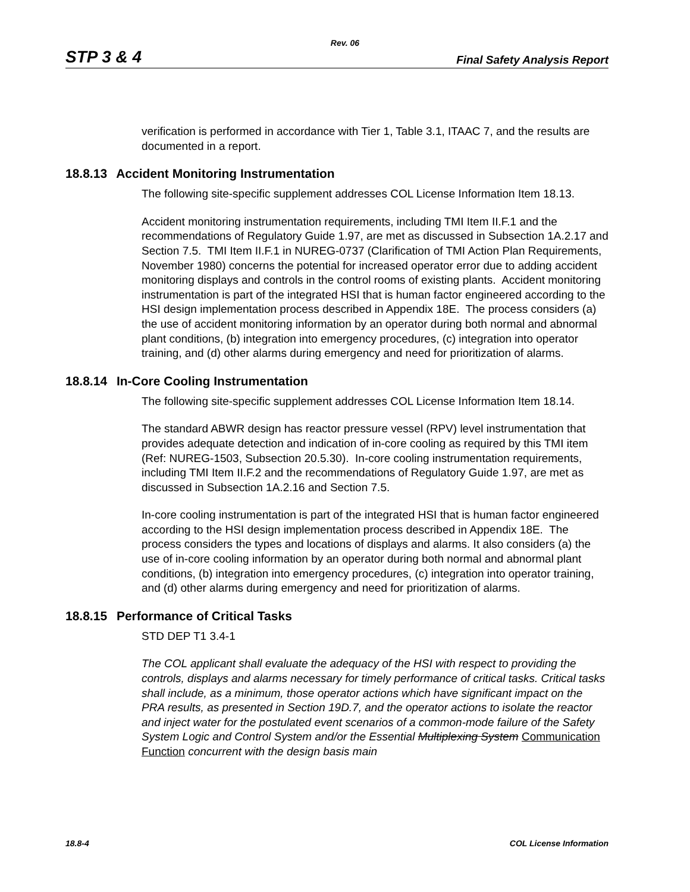Rev. 06
STP 3 & 4 Final Safety Analysis Report
verification is performed in accordance with Tier 1, Table 3.1, ITAAC 7, and the results are documented in a report.
18.8.13 Accident Monitoring Instrumentation
The following site-specific supplement addresses COL License Information Item 18.13.
Accident monitoring instrumentation requirements, including TMI Item II.F.1 and the recommendations of Regulatory Guide 1.97, are met as discussed in Subsection 1A.2.17 and Section 7.5. TMI Item II.F.1 in NUREG-0737 (Clarification of TMI Action Plan Requirements, November 1980) concerns the potential for increased operator error due to adding accident monitoring displays and controls in the control rooms of existing plants. Accident monitoring instrumentation is part of the integrated HSI that is human factor engineered according to the HSI design implementation process described in Appendix 18E. The process considers (a) the use of accident monitoring information by an operator during both normal and abnormal plant conditions, (b) integration into emergency procedures, (c) integration into operator training, and (d) other alarms during emergency and need for prioritization of alarms.
18.8.14 In-Core Cooling Instrumentation
The following site-specific supplement addresses COL License Information Item 18.14.
The standard ABWR design has reactor pressure vessel (RPV) level instrumentation that provides adequate detection and indication of in-core cooling as required by this TMI item (Ref: NUREG-1503, Subsection 20.5.30). In-core cooling instrumentation requirements, including TMI Item II.F.2 and the recommendations of Regulatory Guide 1.97, are met as discussed in Subsection 1A.2.16 and Section 7.5.
In-core cooling instrumentation is part of the integrated HSI that is human factor engineered according to the HSI design implementation process described in Appendix 18E. The process considers the types and locations of displays and alarms. It also considers (a) the use of in-core cooling information by an operator during both normal and abnormal plant conditions, (b) integration into emergency procedures, (c) integration into operator training, and (d) other alarms during emergency and need for prioritization of alarms.
18.8.15 Performance of Critical Tasks
STD DEP T1 3.4-1
The COL applicant shall evaluate the adequacy of the HSI with respect to providing the controls, displays and alarms necessary for timely performance of critical tasks. Critical tasks shall include, as a minimum, those operator actions which have significant impact on the PRA results, as presented in Section 19D.7, and the operator actions to isolate the reactor and inject water for the postulated event scenarios of a common-mode failure of the Safety System Logic and Control System and/or the Essential Multiplexing System Communication Function concurrent with the design basis main
18.8-4 COL License Information